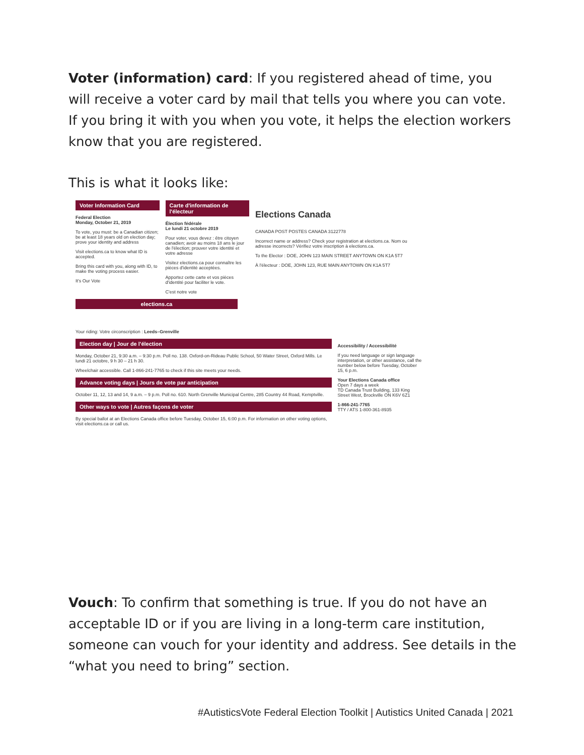Voter (information) card: If you registered ahead of time, you will receive a voter card by mail that tells you where you can vote. If you bring it with you when you vote, it helps the election workers know that you are registered.
This is what it looks like:
Voter Information Card
Federal Election
Monday, October 21, 2019
To vote, you must: be a Canadian citizen; be at least 18 years old on election day; prove your identity and address
Visit elections.ca to know what ID is accepted.
Bring this card with you, along with ID, to make the voting process easier.
It's Our Vote
Carte d'information de l'électeur
Élection fédérale
Le lundi 21 octobre 2019
Pour voter, vous devez : être citoyen canadien; avoir au moins 18 ans le jour de l'élection; prouver votre identité et votre adresse
Visitez elections.ca pour connaître les pièces d'identité acceptées.
Apportez cette carte et vos pièces d'identité pour faciliter le vote.
C'est notre vote
Elections Canada
CANADA POST POSTES CANADA 3122778
Incorrect name or address? Check your registration at elections.ca. Nom ou adresse incorrects? Vérifiez votre inscription à elections.ca.
To the Elector : DOE, JOHN 123 MAIN STREET ANYTOWN ON K1A 5T7
À l'électeur : DOE, JOHN 123, RUE MAIN ANYTOWN ON K1A 5T7
elections.ca
Your riding: Votre circonscription : Leeds–Grenville
Election day | Jour de l'élection
Monday, October 21, 9:30 a.m. – 9:30 p.m. Poll no. 138. Oxford-on-Rideau Public School, 50 Water Street, Oxford Mills. Le lundi 21 octobre, 9 h 30 – 21 h 30.
Wheelchair accessible. Call 1-866-241-7765 to check if this site meets your needs.
Advance voting days | Jours de vote par anticipation
October 11, 12, 13 and 14, 9 a.m. – 9 p.m. Poll no. 610. North Grenville Municipal Centre, 285 Country 44 Road, Kemptville.
Other ways to vote | Autres façons de voter
By special ballot at an Elections Canada office before Tuesday, October 15, 6:00 p.m. For information on other voting options, visit elections.ca or call us.
Accessibility / Accessibilité
If you need language or sign language interpretation, or other assistance, call the number below before Tuesday, October 15, 6 p.m.
Your Elections Canada office
Open 7 days a week
TD Canada Trust Building, 133 King Street West, Brockville ON K6V 6Z1
1-866-241-7765
TTY / ATS 1-800-361-8935
Vouch: To confirm that something is true. If you do not have an acceptable ID or if you are living in a long-term care institution, someone can vouch for your identity and address. See details in the “what you need to bring” section.
#AutisticsVote Federal Election Toolkit | Autistics United Canada | 2021